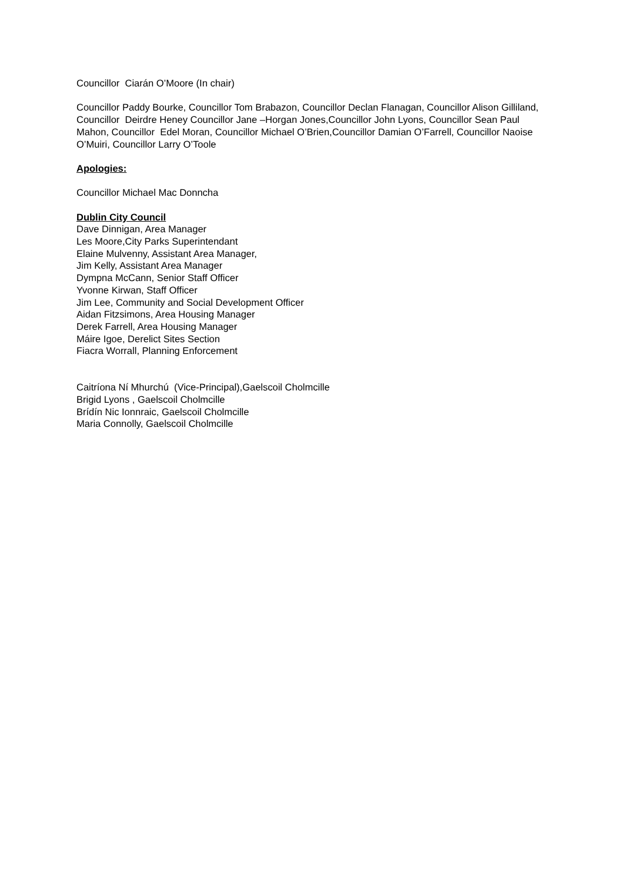Councillor Ciarán O’Moore (In chair)
Councillor Paddy Bourke, Councillor Tom Brabazon, Councillor Declan Flanagan, Councillor Alison Gilliland, Councillor Deirdre Heney Councillor Jane –Horgan Jones,Councillor John Lyons, Councillor Sean Paul Mahon, Councillor Edel Moran, Councillor Michael O’Brien,Councillor Damian O’Farrell, Councillor Naoise O’Muiri, Councillor Larry O’Toole
Apologies:
Councillor Michael Mac Donncha
Dublin City Council
Dave Dinnigan, Area Manager
Les Moore,City Parks Superintendant
Elaine Mulvenny, Assistant Area Manager,
Jim Kelly, Assistant Area Manager
Dympna McCann, Senior Staff Officer
Yvonne Kirwan, Staff Officer
Jim Lee, Community and Social Development Officer
Aidan Fitzsimons, Area Housing Manager
Derek Farrell, Area Housing Manager
Máire Igoe, Derelict Sites Section
Fiacra Worrall, Planning Enforcement
Caitríona Ní Mhurchú (Vice-Principal),Gaelscoil Cholmcille
Brigid Lyons , Gaelscoil Cholmcille
Brídín Nic Ionnraic, Gaelscoil Cholmcille
Maria Connolly, Gaelscoil Cholmcille